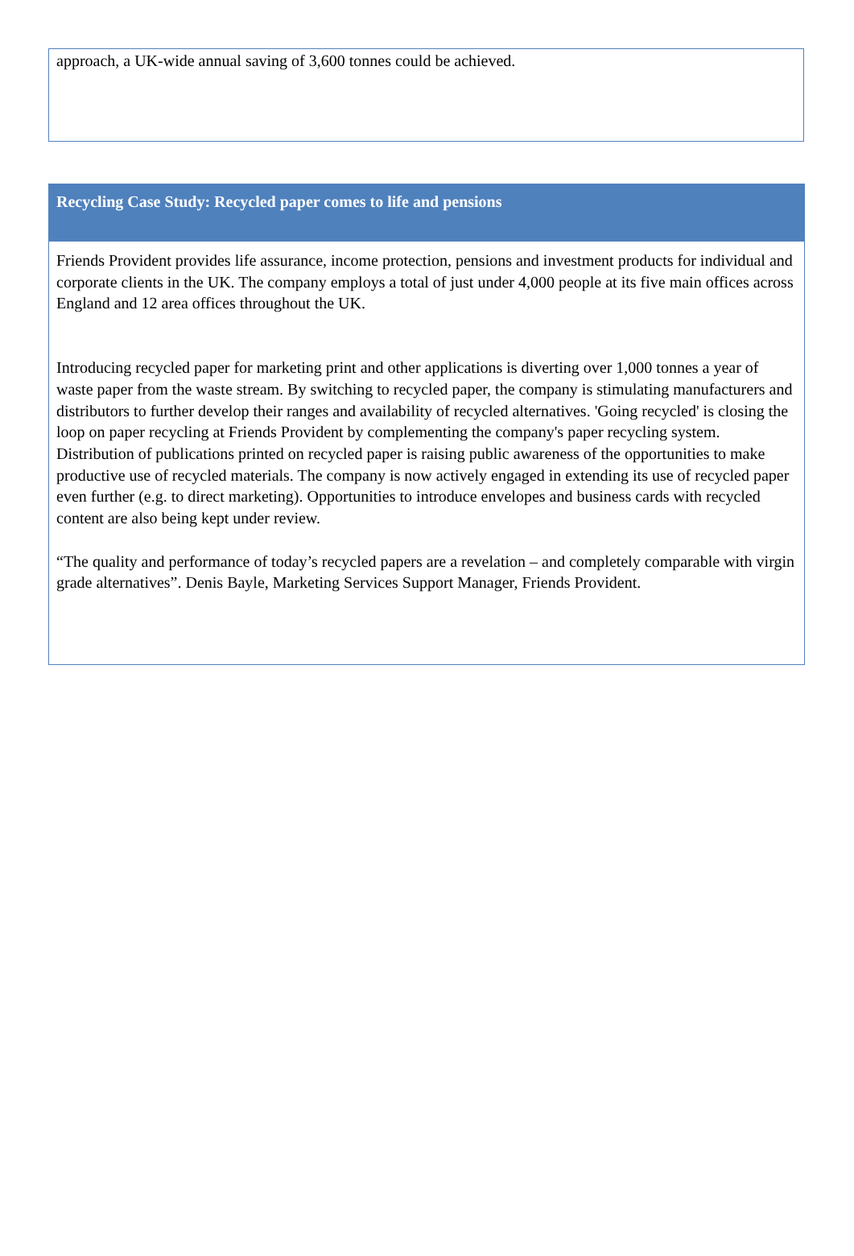approach, a UK-wide annual saving of 3,600 tonnes could be achieved.
Recycling Case Study: Recycled paper comes to life and pensions
Friends Provident provides life assurance, income protection, pensions and investment products for individual and corporate clients in the UK. The company employs a total of just under 4,000 people at its five main offices across England and 12 area offices throughout the UK.
Introducing recycled paper for marketing print and other applications is diverting over 1,000 tonnes a year of waste paper from the waste stream. By switching to recycled paper, the company is stimulating manufacturers and distributors to further develop their ranges and availability of recycled alternatives. 'Going recycled' is closing the loop on paper recycling at Friends Provident by complementing the company's paper recycling system. Distribution of publications printed on recycled paper is raising public awareness of the opportunities to make productive use of recycled materials. The company is now actively engaged in extending its use of recycled paper even further (e.g. to direct marketing). Opportunities to introduce envelopes and business cards with recycled content are also being kept under review.
“The quality and performance of today’s recycled papers are a revelation – and completely comparable with virgin grade alternatives”. Denis Bayle, Marketing Services Support Manager, Friends Provident.